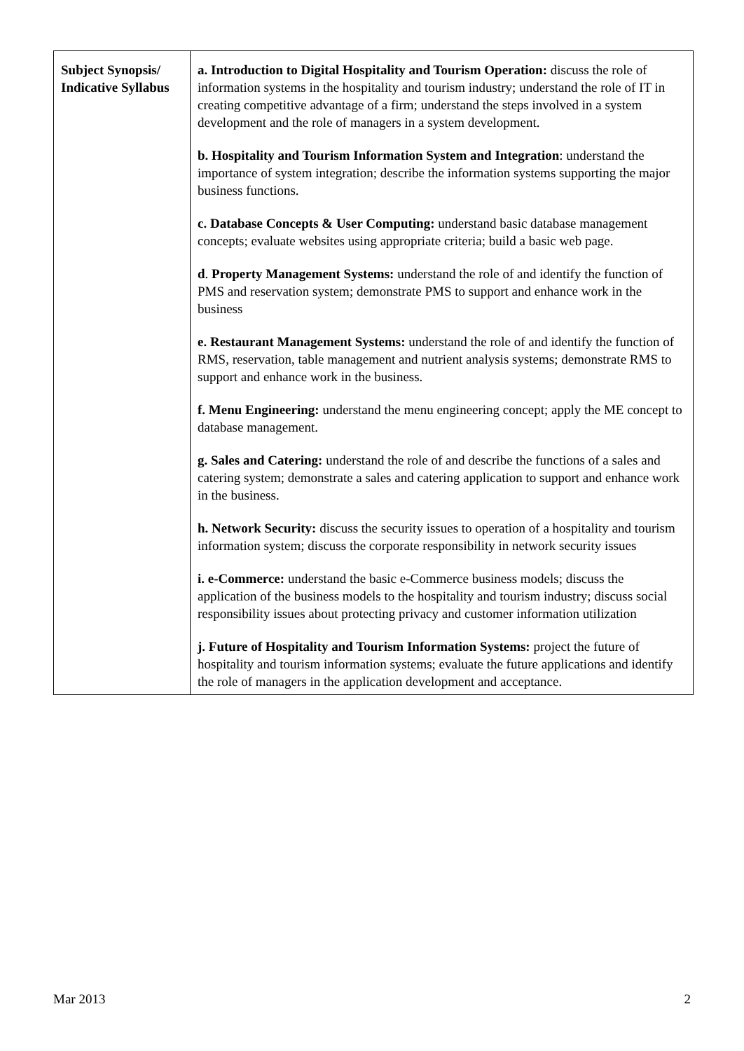| Subject Synopsis/ Indicative Syllabus | a. Introduction to Digital Hospitality and Tourism Operation: discuss the role of information systems in the hospitality and tourism industry; understand the role of IT in creating competitive advantage of a firm; understand the steps involved in a system development and the role of managers in a system development. b. Hospitality and Tourism Information System and Integration : understand the importance of system integration; describe the information systems supporting the major business functions. c. Database Concepts & User Computing: understand basic database management concepts; evaluate websites using appropriate criteria; build a basic web page. d . Property Management Systems: understand the role of and identify the function of PMS and reservation system; demonstrate PMS to support and enhance work in the business e. Restaurant Management Systems: understand the role of and identify the function of RMS, reservation, table management and nutrient analysis systems; demonstrate RMS to support and enhance work in the business. f. Menu Engineering: understand the menu engineering concept; apply the ME concept to database management. g. Sales and Catering: understand the role of and describe the functions of a sales and catering system; demonstrate a sales and catering application to support and enhance work in the business. h. Network Security: discuss the security issues to operation of a hospitality and tourism information system; discuss the corporate responsibility in network security issues i. e-Commerce: understand the basic e-Commerce business models; discuss the application of the business models to the hospitality and tourism industry; discuss social responsibility issues about protecting privacy and customer information utilization j. Future of Hospitality and Tourism Information Systems: project the future of hospitality and tourism information systems; evaluate the future applications and identify the role of managers in the application development and acceptance. |
Mar 2013 2